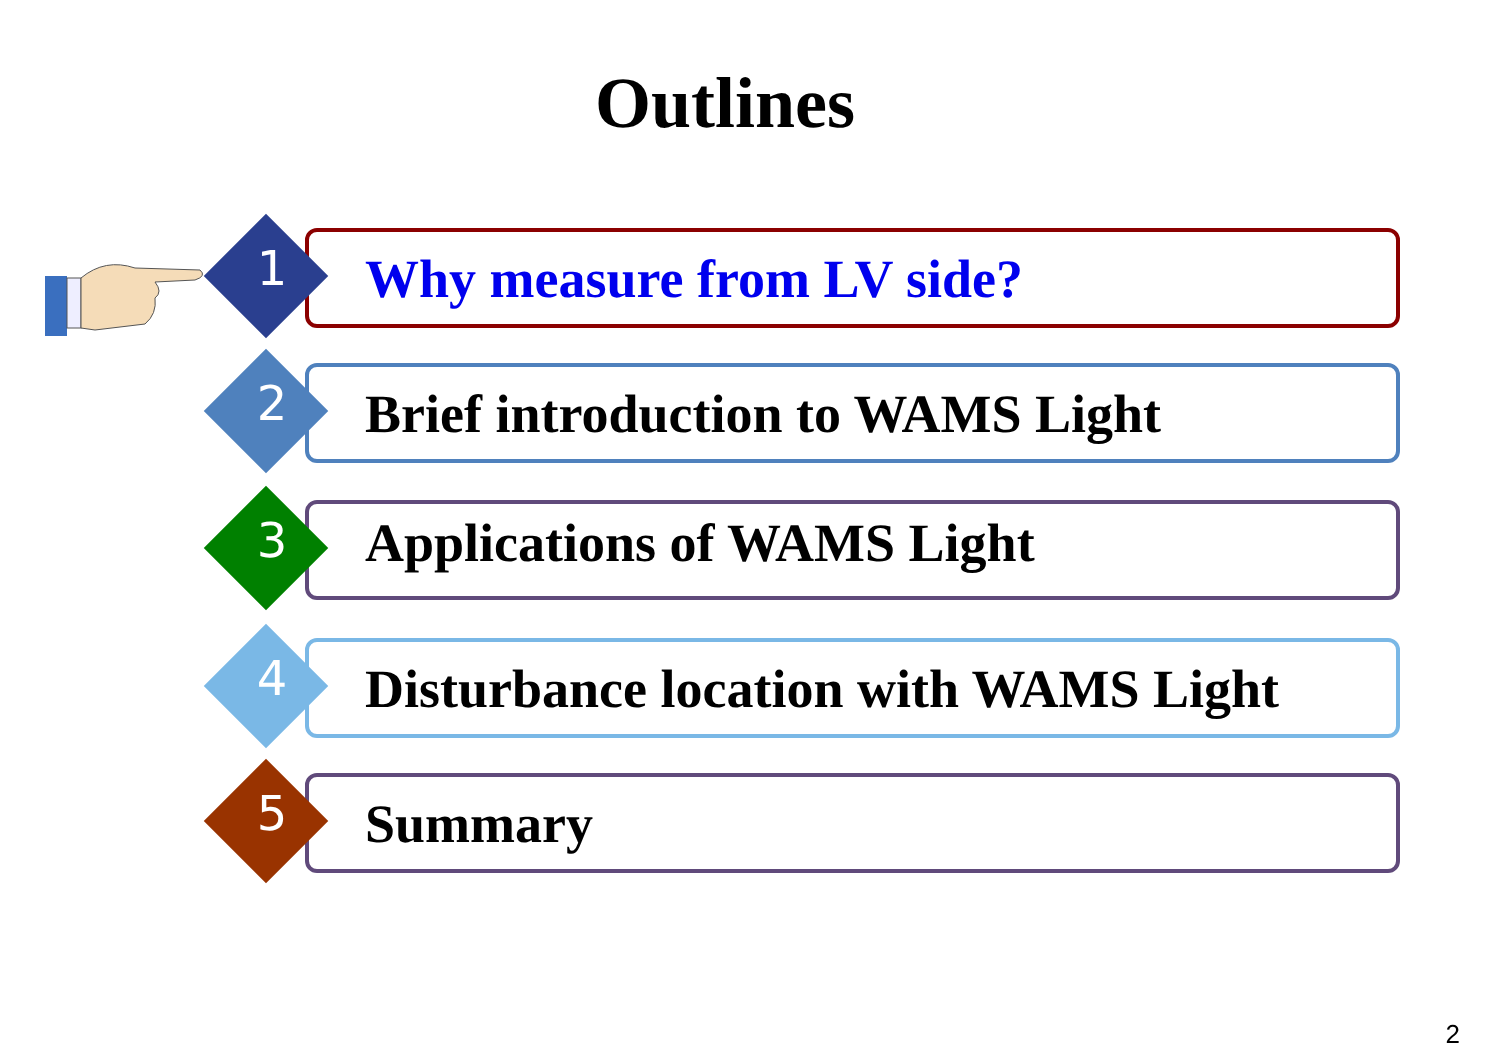Outlines
1 Why measure from LV side?
2
Brief introduction to WAMS Light
3 Applications of WAMS Light
4
Disturbance location with WAMS Light
5 Summary
2